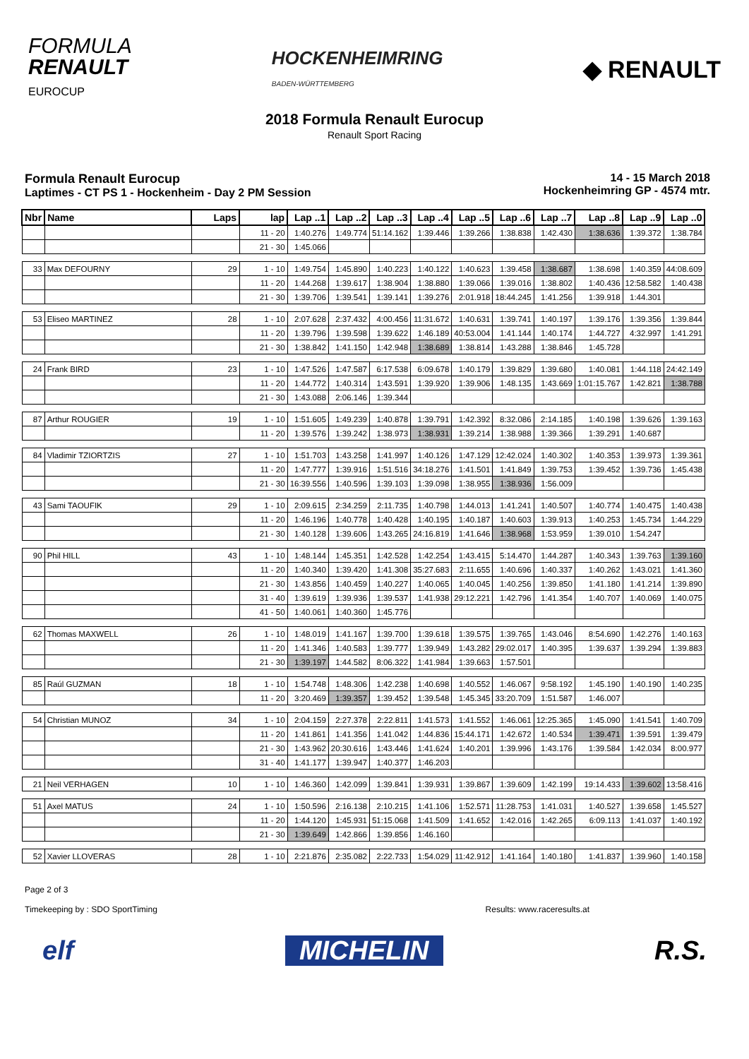FORMULA
RENAULT
EUROCUP
HOCKENHEIMRING
BADEN-WÜRTTEMBERG
◆ RENAULT
2018 Formula Renault Eurocup
Renault Sport Racing
Formula Renault Eurocup
Laptimes - CT PS 1 - Hockenheim - Day 2 PM Session
14 - 15 March 2018
Hockenheimring GP - 4574 mtr.
| Nbr | Name | Laps | lap | Lap ..1 | Lap ..2 | Lap ..3 | Lap ..4 | Lap ..5 | Lap ..6 | Lap ..7 | Lap ..8 | Lap ..9 | Lap ..0 |
| --- | --- | --- | --- | --- | --- | --- | --- | --- | --- | --- | --- | --- | --- |
| | | | 11 - 20 | 1:40.276 | 1:49.774 | 51:14.162 | 1:39.446 | 1:39.266 | 1:38.838 | 1:42.430 | 1:38.636 | 1:39.372 | 1:38.784 |
| | | | 21 - 30 | 1:45.066 | | | | | | | | | |
| 33 | Max DEFOURNY | 29 | 1 - 10 | 1:49.754 | 1:45.890 | 1:40.223 | 1:40.122 | 1:40.623 | 1:39.458 | 1:38.687 | 1:38.698 | 1:40.359 | 44:08.609 |
| | | | 11 - 20 | 1:44.268 | 1:39.617 | 1:38.904 | 1:38.880 | 1:39.066 | 1:39.016 | 1:38.802 | 1:40.436 | 12:58.582 | 1:40.438 |
| | | | 21 - 30 | 1:39.706 | 1:39.541 | 1:39.141 | 1:39.276 | 2:01.918 | 18:44.245 | 1:41.256 | 1:39.918 | 1:44.301 | |
| 53 | Eliseo MARTINEZ | 28 | 1 - 10 | 2:07.628 | 2:37.432 | 4:00.456 | 11:31.672 | 1:40.631 | 1:39.741 | 1:40.197 | 1:39.176 | 1:39.356 | 1:39.844 |
| | | | 11 - 20 | 1:39.796 | 1:39.598 | 1:39.622 | 1:46.189 | 40:53.004 | 1:41.144 | 1:40.174 | 1:44.727 | 4:32.997 | 1:41.291 |
| | | | 21 - 30 | 1:38.842 | 1:41.150 | 1:42.948 | 1:38.689 | 1:38.814 | 1:43.288 | 1:38.846 | 1:45.728 | | |
| 24 | Frank BIRD | 23 | 1 - 10 | 1:47.526 | 1:47.587 | 6:17.538 | 6:09.678 | 1:40.179 | 1:39.829 | 1:39.680 | 1:40.081 | 1:44.118 | 24:42.149 |
| | | | 11 - 20 | 1:44.772 | 1:40.314 | 1:43.591 | 1:39.920 | 1:39.906 | 1:48.135 | 1:43.669 | 1:01:15.767 | 1:42.821 | 1:38.788 |
| | | | 21 - 30 | 1:43.088 | 2:06.146 | 1:39.344 | | | | | | | |
| 87 | Arthur ROUGIER | 19 | 1 - 10 | 1:51.605 | 1:49.239 | 1:40.878 | 1:39.791 | 1:42.392 | 8:32.086 | 2:14.185 | 1:40.198 | 1:39.626 | 1:39.163 |
| | | | 11 - 20 | 1:39.576 | 1:39.242 | 1:38.973 | 1:38.931 | 1:39.214 | 1:38.988 | 1:39.366 | 1:39.291 | 1:40.687 | |
| 84 | Vladimir TZIORTZIS | 27 | 1 - 10 | 1:51.703 | 1:43.258 | 1:41.997 | 1:40.126 | 1:47.129 | 12:42.024 | 1:40.302 | 1:40.353 | 1:39.973 | 1:39.361 |
| | | | 11 - 20 | 1:47.777 | 1:39.916 | 1:51.516 | 34:18.276 | 1:41.501 | 1:41.849 | 1:39.753 | 1:39.452 | 1:39.736 | 1:45.438 |
| | | | 21 - 30 | 16:39.556 | 1:40.596 | 1:39.103 | 1:39.098 | 1:38.955 | 1:38.936 | 1:56.009 | | | |
| 43 | Sami TAOUFIK | 29 | 1 - 10 | 2:09.615 | 2:34.259 | 2:11.735 | 1:40.798 | 1:44.013 | 1:41.241 | 1:40.507 | 1:40.774 | 1:40.475 | 1:40.438 |
| | | | 11 - 20 | 1:46.196 | 1:40.778 | 1:40.428 | 1:40.195 | 1:40.187 | 1:40.603 | 1:39.913 | 1:40.253 | 1:45.734 | 1:44.229 |
| | | | 21 - 30 | 1:40.128 | 1:39.606 | 1:43.265 | 24:16.819 | 1:41.646 | 1:38.968 | 1:53.959 | 1:39.010 | 1:54.247 | |
| 90 | Phil HILL | 43 | 1 - 10 | 1:48.144 | 1:45.351 | 1:42.528 | 1:42.254 | 1:43.415 | 5:14.470 | 1:44.287 | 1:40.343 | 1:39.763 | 1:39.160 |
| | | | 11 - 20 | 1:40.340 | 1:39.420 | 1:41.308 | 35:27.683 | 2:11.655 | 1:40.696 | 1:40.337 | 1:40.262 | 1:43.021 | 1:41.360 |
| | | | 21 - 30 | 1:43.856 | 1:40.459 | 1:40.227 | 1:40.065 | 1:40.045 | 1:40.256 | 1:39.850 | 1:41.180 | 1:41.214 | 1:39.890 |
| | | | 31 - 40 | 1:39.619 | 1:39.936 | 1:39.537 | 1:41.938 | 29:12.221 | 1:42.796 | 1:41.354 | 1:40.707 | 1:40.069 | 1:40.075 |
| | | | 41 - 50 | 1:40.061 | 1:40.360 | 1:45.776 | | | | | | | |
| 62 | Thomas MAXWELL | 26 | 1 - 10 | 1:48.019 | 1:41.167 | 1:39.700 | 1:39.618 | 1:39.575 | 1:39.765 | 1:43.046 | 8:54.690 | 1:42.276 | 1:40.163 |
| | | | 11 - 20 | 1:41.346 | 1:40.583 | 1:39.777 | 1:39.949 | 1:43.282 | 29:02.017 | 1:40.395 | 1:39.637 | 1:39.294 | 1:39.883 |
| | | | 21 - 30 | 1:39.197 | 1:44.582 | 8:06.322 | 1:41.984 | 1:39.663 | 1:57.501 | | | | |
| 85 | Raúl GUZMAN | 18 | 1 - 10 | 1:54.748 | 1:48.306 | 1:42.238 | 1:40.698 | 1:40.552 | 1:46.067 | 9:58.192 | 1:45.190 | 1:40.190 | 1:40.235 |
| | | | 11 - 20 | 3:20.469 | 1:39.357 | 1:39.452 | 1:39.548 | 1:45.345 | 33:20.709 | 1:51.587 | 1:46.007 | | |
| 54 | Christian MUNOZ | 34 | 1 - 10 | 2:04.159 | 2:27.378 | 2:22.811 | 1:41.573 | 1:41.552 | 1:46.061 | 12:25.365 | 1:45.090 | 1:41.541 | 1:40.709 |
| | | | 11 - 20 | 1:41.861 | 1:41.356 | 1:41.042 | 1:44.836 | 15:44.171 | 1:42.672 | 1:40.534 | 1:39.471 | 1:39.591 | 1:39.479 |
| | | | 21 - 30 | 1:43.962 | 20:30.616 | 1:43.446 | 1:41.624 | 1:40.201 | 1:39.996 | 1:43.176 | 1:39.584 | 1:42.034 | 8:00.977 |
| | | | 31 - 40 | 1:41.177 | 1:39.947 | 1:40.377 | 1:46.203 | | | | | | |
| 21 | Neil VERHAGEN | 10 | 1 - 10 | 1:46.360 | 1:42.099 | 1:39.841 | 1:39.931 | 1:39.867 | 1:39.609 | 1:42.199 | 19:14.433 | 1:39.602 | 13:58.416 |
| 51 | Axel MATUS | 24 | 1 - 10 | 1:50.596 | 2:16.138 | 2:10.215 | 1:41.106 | 1:52.571 | 11:28.753 | 1:41.031 | 1:40.527 | 1:39.658 | 1:45.527 |
| | | | 11 - 20 | 1:44.120 | 1:45.931 | 51:15.068 | 1:41.509 | 1:41.652 | 1:42.016 | 1:42.265 | 6:09.113 | 1:41.037 | 1:40.192 |
| | | | 21 - 30 | 1:39.649 | 1:42.866 | 1:39.856 | 1:46.160 | | | | | | |
| 52 | Xavier LLOVERAS | 28 | 1 - 10 | 2:21.876 | 2:35.082 | 2:22.733 | 1:54.029 | 11:42.912 | 1:41.164 | 1:40.180 | 1:41.837 | 1:39.960 | 1:40.158 |
Page 2 of 3
Timekeeping by : SDO SportTiming Results: www.raceresults.at
elf MICHELIN R.S.